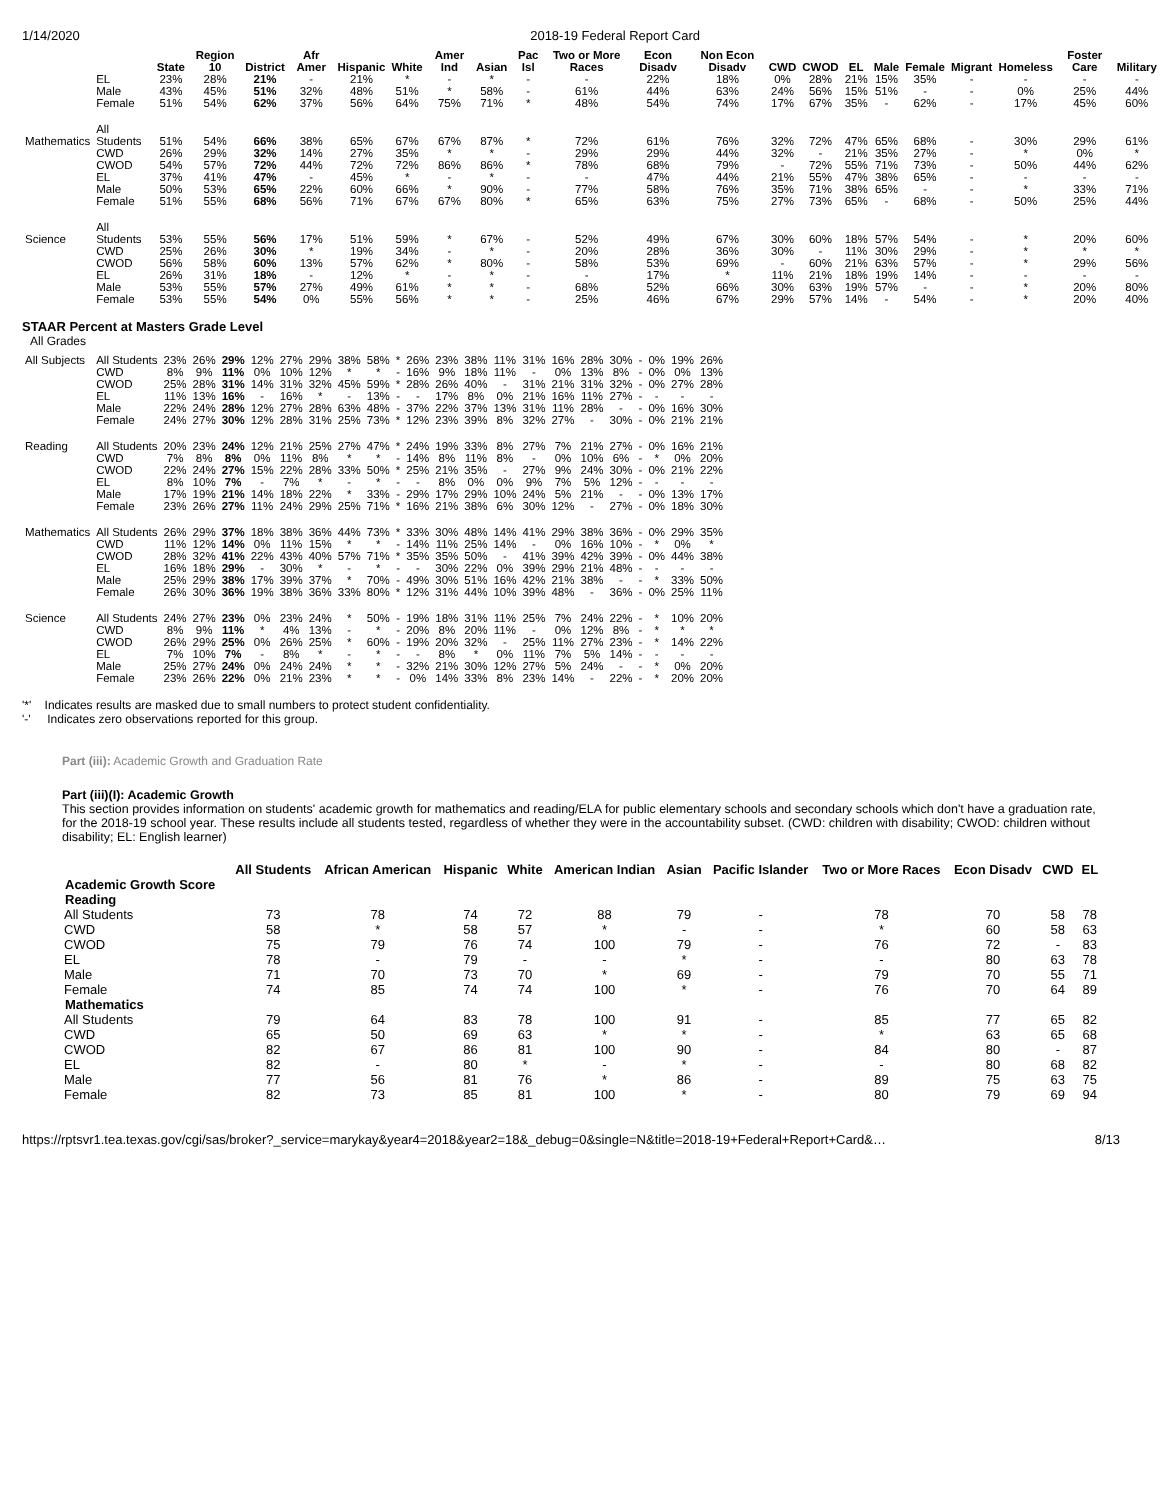1/14/2020 2018-19 Federal Report Card
| | | State | Region 10 | District | Afr Amer | Hispanic | White | Amer Ind | Asian | Pac Isl | Two or More Races | Econ Disadv | Non Econ Disadv | CWD | CWOD | EL | Male | Female | Migrant | Homeless | Foster Care | Military |
| --- | --- | --- | --- | --- | --- | --- | --- | --- | --- | --- | --- | --- | --- | --- | --- | --- | --- | --- | --- | --- | --- | --- |
| | EL | 23% | 28% | 21% | - | 21% | * | - | * | - | - | 22% | 18% | 0% | 28% | 21% | 15% | 35% | - | - | - | - |
| | Male | 43% | 45% | 51% | 32% | 48% | 51% | * | 58% | - | 61% | 44% | 63% | 24% | 56% | 15% | 51% | - | - | 0% | 25% | 44% |
| | Female | 51% | 54% | 62% | 37% | 56% | 64% | 75% | 71% | * | 48% | 54% | 74% | 17% | 67% | 35% | - | 62% | - | 17% | 45% | 60% |
| Mathematics | All Students | 51% | 54% | 66% | 38% | 65% | 67% | 67% | 87% | * | 72% | 61% | 76% | 32% | 72% | 47% | 65% | 68% | - | 30% | 29% | 61% |
| | CWD | 26% | 29% | 32% | 14% | 27% | 35% | * | * | - | 29% | 29% | 44% | 32% | - | 21% | 35% | 27% | - | * | 0% | * |
| | CWOD | 54% | 57% | 72% | 44% | 72% | 72% | 86% | 86% | * | 78% | 68% | 79% | - | 72% | 55% | 71% | 73% | - | 50% | 44% | 62% |
| | EL | 37% | 41% | 47% | - | 45% | * | - | * | - | - | 47% | 44% | 21% | 55% | 47% | 38% | 65% | - | - | - | - |
| | Male | 50% | 53% | 65% | 22% | 60% | 66% | * | 90% | - | 77% | 58% | 76% | 35% | 71% | 38% | 65% | - | - | * | 33% | 71% |
| | Female | 51% | 55% | 68% | 56% | 71% | 67% | 67% | 80% | * | 65% | 63% | 75% | 27% | 73% | 65% | - | 68% | - | 50% | 25% | 44% |
| Science | All Students | 53% | 55% | 56% | 17% | 51% | 59% | * | 67% | - | 52% | 49% | 67% | 30% | 60% | 18% | 57% | 54% | - | * | 20% | 60% |
| | CWD | 25% | 26% | 30% | * | 19% | 34% | - | * | - | 20% | 28% | 36% | 30% | - | 11% | 30% | 29% | - | * | * | * |
| | CWOD | 56% | 58% | 60% | 13% | 57% | 62% | * | 80% | - | 58% | 53% | 69% | - | 60% | 21% | 63% | 57% | - | * | 29% | 56% |
| | EL | 26% | 31% | 18% | - | 12% | * | - | * | - | - | 17% | * | 11% | 21% | 18% | 19% | 14% | - | - | - | - |
| | Male | 53% | 55% | 57% | 27% | 49% | 61% | * | * | - | 68% | 52% | 66% | 30% | 63% | 19% | 57% | - | - | * | 20% | 80% |
| | Female | 53% | 55% | 54% | 0% | 55% | 56% | * | * | - | 25% | 46% | 67% | 29% | 57% | 14% | - | 54% | - | * | 20% | 40% |
STAAR Percent at Masters Grade Level
All Grades
| All Subjects | All Students | 23% | 26% | 29% | 12% | 27% | 29% | 38% | 58% | * | 26% | 23% | 38% | 11% | 31% | 16% | 28% | 30% | - | 0% | 19% | 26% |
| | CWD | 8% | 9% | 11% | 0% | 10% | 12% | * | * | - | 16% | 9% | 18% | 11% | - | 0% | 13% | 8% | - | 0% | 0% | 13% |
| | CWOD | 25% | 28% | 31% | 14% | 31% | 32% | 45% | 59% | * | 28% | 26% | 40% | - | 31% | 21% | 31% | 32% | - | 0% | 27% | 28% |
| | EL | 11% | 13% | 16% | - | 16% | * | - | 13% | - | - | 17% | 8% | 0% | 21% | 16% | 11% | 27% | - | - | - | - |
| | Male | 22% | 24% | 28% | 12% | 27% | 28% | 63% | 48% | - | 37% | 22% | 37% | 13% | 31% | 11% | 28% | - | - | 0% | 16% | 30% |
| | Female | 24% | 27% | 30% | 12% | 28% | 31% | 25% | 73% | * | 12% | 23% | 39% | 8% | 32% | 27% | - | 30% | - | 0% | 21% | 21% |
| Reading | All Students | 20% | 23% | 24% | 12% | 21% | 25% | 27% | 47% | * | 24% | 19% | 33% | 8% | 27% | 7% | 21% | 27% | - | 0% | 16% | 21% |
| | CWD | 7% | 8% | 8% | 0% | 11% | 8% | * | * | - | 14% | 8% | 11% | 8% | - | 0% | 10% | 6% | - | * | 0% | 20% |
| | CWOD | 22% | 24% | 27% | 15% | 22% | 28% | 33% | 50% | * | 25% | 21% | 35% | - | 27% | 9% | 24% | 30% | - | 0% | 21% | 22% |
| | EL | 8% | 10% | 7% | - | 7% | * | - | * | - | - | 8% | 0% | 0% | 9% | 7% | 5% | 12% | - | - | - | - |
| | Male | 17% | 19% | 21% | 14% | 18% | 22% | * | 33% | - | 29% | 17% | 29% | 10% | 24% | 5% | 21% | - | - | 0% | 13% | 17% |
| | Female | 23% | 26% | 27% | 11% | 24% | 29% | 25% | 71% | * | 16% | 21% | 38% | 6% | 30% | 12% | - | 27% | - | 0% | 18% | 30% |
| Mathematics | All Students | 26% | 29% | 37% | 18% | 38% | 36% | 44% | 73% | * | 33% | 30% | 48% | 14% | 41% | 29% | 38% | 36% | - | 0% | 29% | 35% |
| | CWD | 11% | 12% | 14% | 0% | 11% | 15% | * | * | - | 14% | 11% | 25% | 14% | - | 0% | 16% | 10% | - | * | 0% | * |
| | CWOD | 28% | 32% | 41% | 22% | 43% | 40% | 57% | 71% | * | 35% | 35% | 50% | - | 41% | 39% | 42% | 39% | - | 0% | 44% | 38% |
| | EL | 16% | 18% | 29% | - | 30% | * | - | * | - | - | 30% | 22% | 0% | 39% | 29% | 21% | 48% | - | - | - | - |
| | Male | 25% | 29% | 38% | 17% | 39% | 37% | * | 70% | - | 49% | 30% | 51% | 16% | 42% | 21% | 38% | - | - | * | 33% | 50% |
| | Female | 26% | 30% | 36% | 19% | 38% | 36% | 33% | 80% | * | 12% | 31% | 44% | 10% | 39% | 48% | - | 36% | - | 0% | 25% | 11% |
| Science | All Students | 24% | 27% | 23% | 0% | 23% | 24% | * | 50% | - | 19% | 18% | 31% | 11% | 25% | 7% | 24% | 22% | - | * | 10% | 20% |
| | CWD | 8% | 9% | 11% | * | 4% | 13% | - | * | - | 20% | 8% | 20% | 11% | - | 0% | 12% | 8% | - | * | * | * |
| | CWOD | 26% | 29% | 25% | 0% | 26% | 25% | * | 60% | - | 19% | 20% | 32% | - | 25% | 11% | 27% | 23% | - | * | 14% | 22% |
| | EL | 7% | 10% | 7% | - | 8% | * | - | * | - | - | 8% | * | 0% | 11% | 7% | 5% | 14% | - | - | - | - |
| | Male | 25% | 27% | 24% | 0% | 24% | 24% | * | * | - | 32% | 21% | 30% | 12% | 27% | 5% | 24% | - | - | * | 0% | 20% |
| | Female | 23% | 26% | 22% | 0% | 21% | 23% | * | * | - | 0% | 14% | 33% | 8% | 23% | 14% | - | 22% | - | * | 20% | 20% |
'*' Indicates results are masked due to small numbers to protect student confidentiality.
'-' Indicates zero observations reported for this group.
Part (iii): Academic Growth and Graduation Rate
Part (iii)(I): Academic Growth
This section provides information on students' academic growth for mathematics and reading/ELA for public elementary schools and secondary schools which don't have a graduation rate, for the 2018-19 school year. These results include all students tested, regardless of whether they were in the accountability subset. (CWD: children with disability; CWOD: children without disability; EL: English learner)
| | All Students | African American | Hispanic | White | American Indian | Asian | Pacific Islander | Two or More Races | Econ Disadv | CWD | EL |
| --- | --- | --- | --- | --- | --- | --- | --- | --- | --- | --- | --- |
| Academic Growth Score | | | | | | | | | | | |
| Reading | | | | | | | | | | | |
| All Students | 73 | 78 | 74 | 72 | 88 | 79 | - | 78 | 70 | 58 | 78 |
| CWD | 58 | * | 58 | 57 | * | - | - | * | 60 | 58 | 63 |
| CWOD | 75 | 79 | 76 | 74 | 100 | 79 | - | 76 | 72 | - | 83 |
| EL | 78 | - | 79 | - | - | * | - | - | 80 | 63 | 78 |
| Male | 71 | 70 | 73 | 70 | * | 69 | - | 79 | 70 | 55 | 71 |
| Female | 74 | 85 | 74 | 74 | 100 | * | - | 76 | 70 | 64 | 89 |
| Mathematics | | | | | | | | | | | |
| All Students | 79 | 64 | 83 | 78 | 100 | 91 | - | 85 | 77 | 65 | 82 |
| CWD | 65 | 50 | 69 | 63 | * | * | - | * | 63 | 65 | 68 |
| CWOD | 82 | 67 | 86 | 81 | 100 | 90 | - | 84 | 80 | - | 87 |
| EL | 82 | - | 80 | * | - | * | - | - | 80 | 68 | 82 |
| Male | 77 | 56 | 81 | 76 | * | 86 | - | 89 | 75 | 63 | 75 |
| Female | 82 | 73 | 85 | 81 | 100 | * | - | 80 | 79 | 69 | 94 |
https://rptsvr1.tea.texas.gov/cgi/sas/broker?_service=marykay&year4=2018&year2=18&_debug=0&single=N&title=2018-19+Federal+Report+Card&… 8/13